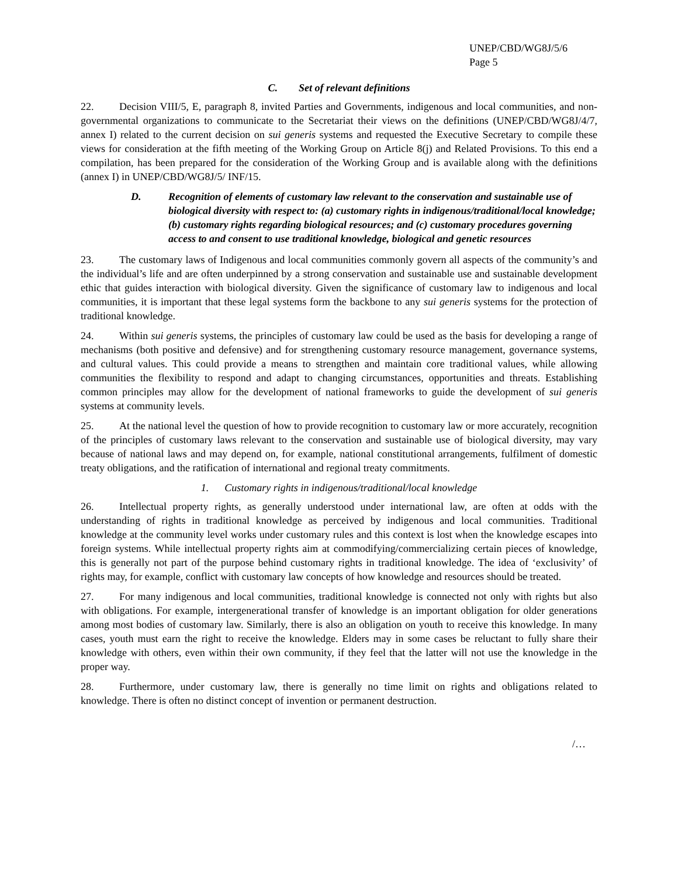UNEP/CBD/WG8J/5/6
Page 5
C. Set of relevant definitions
22. Decision VIII/5, E, paragraph 8, invited Parties and Governments, indigenous and local communities, and non-governmental organizations to communicate to the Secretariat their views on the definitions (UNEP/CBD/WG8J/4/7, annex I) related to the current decision on sui generis systems and requested the Executive Secretary to compile these views for consideration at the fifth meeting of the Working Group on Article 8(j) and Related Provisions. To this end a compilation, has been prepared for the consideration of the Working Group and is available along with the definitions (annex I) in UNEP/CBD/WG8J/5/ INF/15.
D. Recognition of elements of customary law relevant to the conservation and sustainable use of biological diversity with respect to: (a) customary rights in indigenous/traditional/local knowledge; (b) customary rights regarding biological resources; and (c) customary procedures governing access to and consent to use traditional knowledge, biological and genetic resources
23. The customary laws of Indigenous and local communities commonly govern all aspects of the community’s and the individual’s life and are often underpinned by a strong conservation and sustainable use and sustainable development ethic that guides interaction with biological diversity. Given the significance of customary law to indigenous and local communities, it is important that these legal systems form the backbone to any sui generis systems for the protection of traditional knowledge.
24. Within sui generis systems, the principles of customary law could be used as the basis for developing a range of mechanisms (both positive and defensive) and for strengthening customary resource management, governance systems, and cultural values. This could provide a means to strengthen and maintain core traditional values, while allowing communities the flexibility to respond and adapt to changing circumstances, opportunities and threats. Establishing common principles may allow for the development of national frameworks to guide the development of sui generis systems at community levels.
25. At the national level the question of how to provide recognition to customary law or more accurately, recognition of the principles of customary laws relevant to the conservation and sustainable use of biological diversity, may vary because of national laws and may depend on, for example, national constitutional arrangements, fulfilment of domestic treaty obligations, and the ratification of international and regional treaty commitments.
1. Customary rights in indigenous/traditional/local knowledge
26. Intellectual property rights, as generally understood under international law, are often at odds with the understanding of rights in traditional knowledge as perceived by indigenous and local communities. Traditional knowledge at the community level works under customary rules and this context is lost when the knowledge escapes into foreign systems. While intellectual property rights aim at commodifying/commercializing certain pieces of knowledge, this is generally not part of the purpose behind customary rights in traditional knowledge. The idea of ‘exclusivity’ of rights may, for example, conflict with customary law concepts of how knowledge and resources should be treated.
27. For many indigenous and local communities, traditional knowledge is connected not only with rights but also with obligations. For example, intergenerational transfer of knowledge is an important obligation for older generations among most bodies of customary law. Similarly, there is also an obligation on youth to receive this knowledge. In many cases, youth must earn the right to receive the knowledge. Elders may in some cases be reluctant to fully share their knowledge with others, even within their own community, if they feel that the latter will not use the knowledge in the proper way.
28. Furthermore, under customary law, there is generally no time limit on rights and obligations related to knowledge. There is often no distinct concept of invention or permanent destruction.
/…